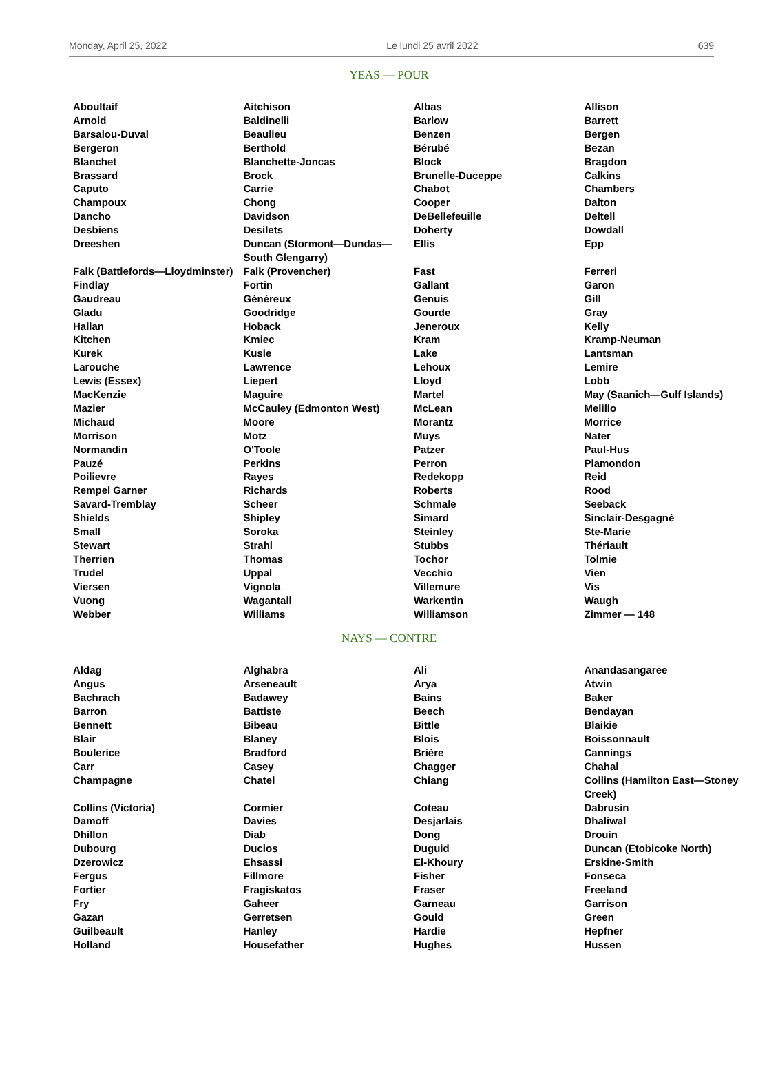Monday, April 25, 2022 Le lundi 25 avril 2022 639
YEAS — POUR
| Aboultaif | Aitchison | Albas | Allison |
| Arnold | Baldinelli | Barlow | Barrett |
| Barsalou-Duval | Beaulieu | Benzen | Bergen |
| Bergeron | Berthold | Bérubé | Bezan |
| Blanchet | Blanchette-Joncas | Block | Bragdon |
| Brassard | Brock | Brunelle-Duceppe | Calkins |
| Caputo | Carrie | Chabot | Chambers |
| Champoux | Chong | Cooper | Dalton |
| Dancho | Davidson | DeBellefeuille | Deltell |
| Desbiens | Desilets | Doherty | Dowdall |
| Dreeshen | Duncan (Stormont—Dundas—South Glengarry) | Ellis | Epp |
| Falk (Battlefords—Lloydminster) | Falk (Provencher) | Fast | Ferreri |
| Findlay | Fortin | Gallant | Garon |
| Gaudreau | Généreux | Genuis | Gill |
| Gladu | Goodridge | Gourde | Gray |
| Hallan | Hoback | Jeneroux | Kelly |
| Kitchen | Kmiec | Kram | Kramp-Neuman |
| Kurek | Kusie | Lake | Lantsman |
| Larouche | Lawrence | Lehoux | Lemire |
| Lewis (Essex) | Liepert | Lloyd | Lobb |
| MacKenzie | Maguire | Martel | May (Saanich—Gulf Islands) |
| Mazier | McCauley (Edmonton West) | McLean | Melillo |
| Michaud | Moore | Morantz | Morrice |
| Morrison | Motz | Muys | Nater |
| Normandin | O'Toole | Patzer | Paul-Hus |
| Pauzé | Perkins | Perron | Plamondon |
| Poilievre | Rayes | Redekopp | Reid |
| Rempel Garner | Richards | Roberts | Rood |
| Savard-Tremblay | Scheer | Schmale | Seeback |
| Shields | Shipley | Simard | Sinclair-Desgagné |
| Small | Soroka | Steinley | Ste-Marie |
| Stewart | Strahl | Stubbs | Thériault |
| Therrien | Thomas | Tochor | Tolmie |
| Trudel | Uppal | Vecchio | Vien |
| Viersen | Vignola | Villemure | Vis |
| Vuong | Wagantall | Warkentin | Waugh |
| Webber | Williams | Williamson | Zimmer — 148 |
NAYS — CONTRE
| Aldag | Alghabra | Ali | Anandasangaree |
| Angus | Arseneault | Arya | Atwin |
| Bachrach | Badawey | Bains | Baker |
| Barron | Battiste | Beech | Bendayan |
| Bennett | Bibeau | Bittle | Blaikie |
| Blair | Blaney | Blois | Boissonnault |
| Boulerice | Bradford | Brière | Cannings |
| Carr | Casey | Chagger | Chahal |
| Champagne | Chatel | Chiang | Collins (Hamilton East—Stoney Creek) |
| Collins (Victoria) | Cormier | Coteau | Dabrusin |
| Damoff | Davies | Desjarlais | Dhaliwal |
| Dhillon | Diab | Dong | Drouin |
| Dubourg | Duclos | Duguid | Duncan (Etobicoke North) |
| Dzerowicz | Ehsassi | El-Khoury | Erskine-Smith |
| Fergus | Fillmore | Fisher | Fonseca |
| Fortier | Fragiskatos | Fraser | Freeland |
| Fry | Gaheer | Garneau | Garrison |
| Gazan | Gerretsen | Gould | Green |
| Guilbeault | Hanley | Hardie | Hepfner |
| Holland | Housefather | Hughes | Hussen |